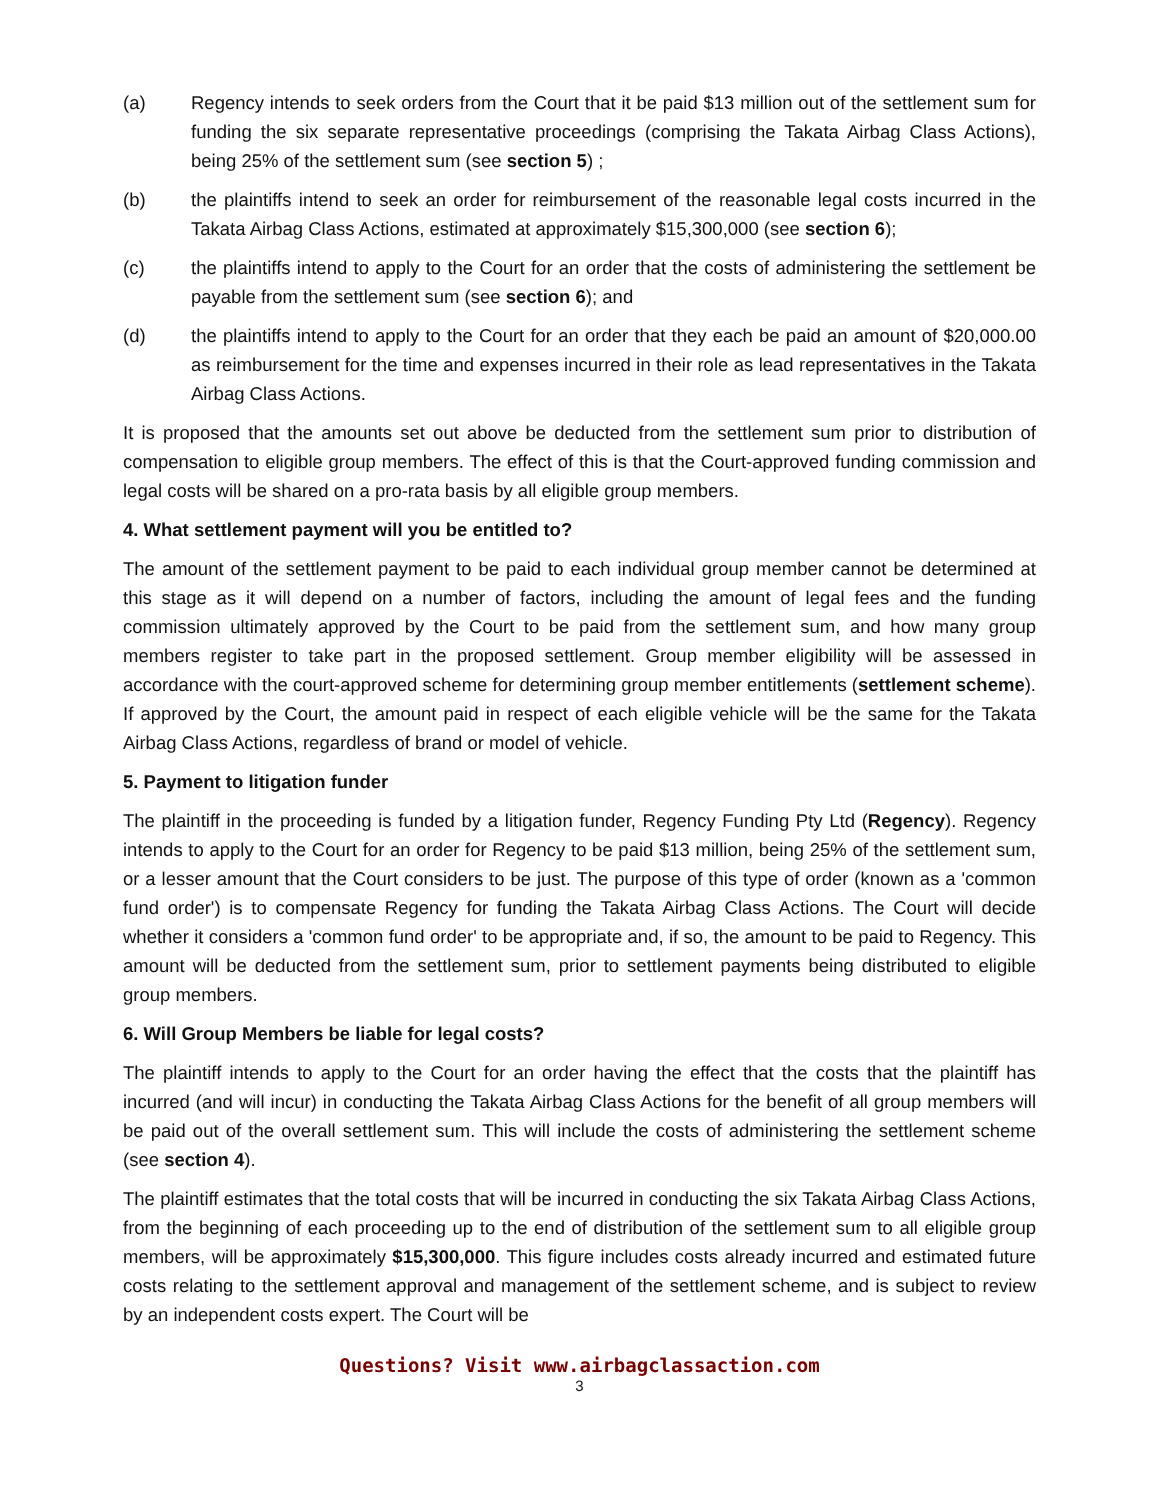(a) Regency intends to seek orders from the Court that it be paid $13 million out of the settlement sum for funding the six separate representative proceedings (comprising the Takata Airbag Class Actions), being 25% of the settlement sum (see section 5) ;
(b) the plaintiffs intend to seek an order for reimbursement of the reasonable legal costs incurred in the Takata Airbag Class Actions, estimated at approximately $15,300,000 (see section 6);
(c) the plaintiffs intend to apply to the Court for an order that the costs of administering the settlement be payable from the settlement sum (see section 6); and
(d) the plaintiffs intend to apply to the Court for an order that they each be paid an amount of $20,000.00 as reimbursement for the time and expenses incurred in their role as lead representatives in the Takata Airbag Class Actions.
It is proposed that the amounts set out above be deducted from the settlement sum prior to distribution of compensation to eligible group members. The effect of this is that the Court-approved funding commission and legal costs will be shared on a pro-rata basis by all eligible group members.
4. What settlement payment will you be entitled to?
The amount of the settlement payment to be paid to each individual group member cannot be determined at this stage as it will depend on a number of factors, including the amount of legal fees and the funding commission ultimately approved by the Court to be paid from the settlement sum, and how many group members register to take part in the proposed settlement. Group member eligibility will be assessed in accordance with the court-approved scheme for determining group member entitlements (settlement scheme). If approved by the Court, the amount paid in respect of each eligible vehicle will be the same for the Takata Airbag Class Actions, regardless of brand or model of vehicle.
5. Payment to litigation funder
The plaintiff in the proceeding is funded by a litigation funder, Regency Funding Pty Ltd (Regency). Regency intends to apply to the Court for an order for Regency to be paid $13 million, being 25% of the settlement sum, or a lesser amount that the Court considers to be just. The purpose of this type of order (known as a 'common fund order') is to compensate Regency for funding the Takata Airbag Class Actions. The Court will decide whether it considers a 'common fund order' to be appropriate and, if so, the amount to be paid to Regency. This amount will be deducted from the settlement sum, prior to settlement payments being distributed to eligible group members.
6. Will Group Members be liable for legal costs?
The plaintiff intends to apply to the Court for an order having the effect that the costs that the plaintiff has incurred (and will incur) in conducting the Takata Airbag Class Actions for the benefit of all group members will be paid out of the overall settlement sum. This will include the costs of administering the settlement scheme (see section 4).
The plaintiff estimates that the total costs that will be incurred in conducting the six Takata Airbag Class Actions, from the beginning of each proceeding up to the end of distribution of the settlement sum to all eligible group members, will be approximately $15,300,000. This figure includes costs already incurred and estimated future costs relating to the settlement approval and management of the settlement scheme, and is subject to review by an independent costs expert. The Court will be
Questions? Visit www.airbagclassaction.com
3